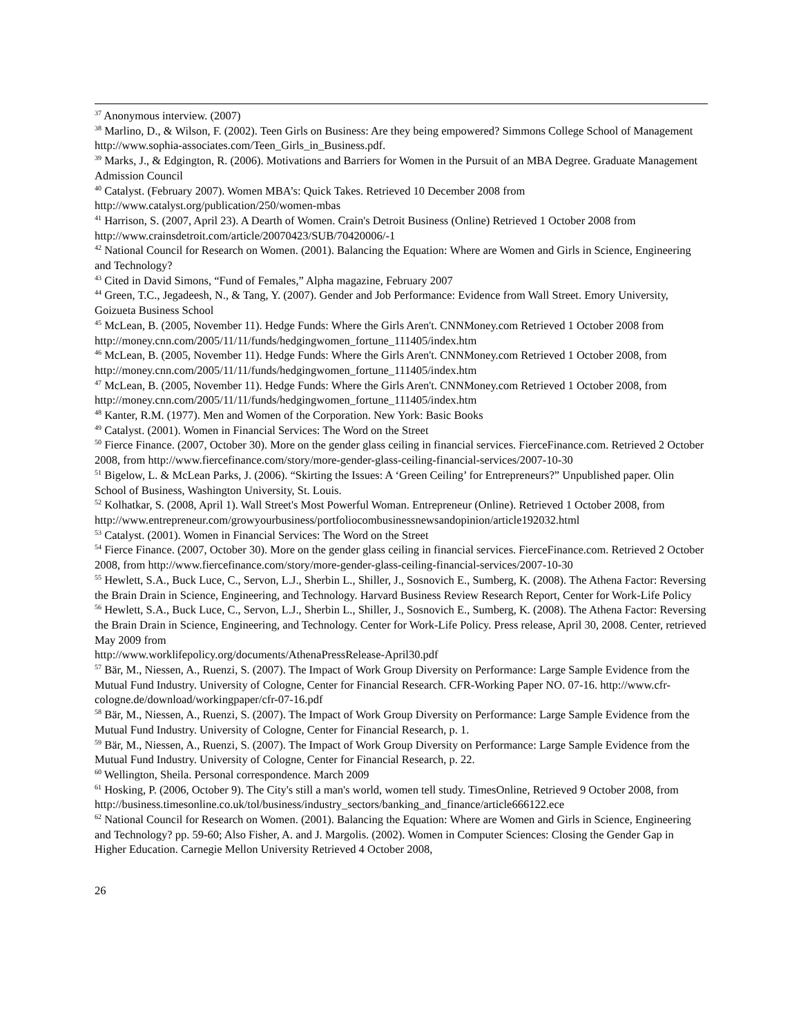<sup>37</sup> Anonymous interview. (2007)
<sup>38</sup> Marlino, D., & Wilson, F. (2002). Teen Girls on Business: Are they being empowered? Simmons College School of Management http://www.sophia-associates.com/Teen_Girls_in_Business.pdf.
<sup>39</sup> Marks, J., & Edgington, R. (2006). Motivations and Barriers for Women in the Pursuit of an MBA Degree. Graduate Management Admission Council
<sup>40</sup> Catalyst. (February 2007). Women MBA’s: Quick Takes. Retrieved 10 December 2008 from http://www.catalyst.org/publication/250/women-mbas
<sup>41</sup> Harrison, S. (2007, April 23). A Dearth of Women. Crain's Detroit Business (Online) Retrieved 1 October 2008 from http://www.crainsdetroit.com/article/20070423/SUB/70420006/-1
<sup>42</sup> National Council for Research on Women. (2001). Balancing the Equation: Where are Women and Girls in Science, Engineering and Technology?
<sup>43</sup> Cited in David Simons, “Fund of Females,” Alpha magazine, February 2007
<sup>44</sup> Green, T.C., Jegadeesh, N., & Tang, Y. (2007). Gender and Job Performance: Evidence from Wall Street. Emory University, Goizueta Business School
<sup>45</sup> McLean, B. (2005, November 11). Hedge Funds: Where the Girls Aren't. CNNMoney.com Retrieved 1 October 2008 from http://money.cnn.com/2005/11/11/funds/hedgingwomen_fortune_111405/index.htm
<sup>46</sup> McLean, B. (2005, November 11). Hedge Funds: Where the Girls Aren't. CNNMoney.com Retrieved 1 October 2008, from http://money.cnn.com/2005/11/11/funds/hedgingwomen_fortune_111405/index.htm
<sup>47</sup> McLean, B. (2005, November 11). Hedge Funds: Where the Girls Aren't. CNNMoney.com Retrieved 1 October 2008, from http://money.cnn.com/2005/11/11/funds/hedgingwomen_fortune_111405/index.htm
<sup>48</sup> Kanter, R.M. (1977). Men and Women of the Corporation. New York: Basic Books
<sup>49</sup> Catalyst. (2001). Women in Financial Services: The Word on the Street
<sup>50</sup> Fierce Finance. (2007, October 30). More on the gender glass ceiling in financial services. FierceFinance.com. Retrieved 2 October 2008, from http://www.fiercefinance.com/story/more-gender-glass-ceiling-financial-services/2007-10-30
<sup>51</sup> Bigelow, L. & McLean Parks, J. (2006). “Skirting the Issues: A ‘Green Ceiling’ for Entrepreneurs?” Unpublished paper. Olin School of Business, Washington University, St. Louis.
<sup>52</sup> Kolhatkar, S. (2008, April 1). Wall Street's Most Powerful Woman. Entrepreneur (Online). Retrieved 1 October 2008, from
http://www.entrepreneur.com/growyourbusiness/portfoliocombusinessnewsandopinion/article192032.html
<sup>53</sup> Catalyst. (2001). Women in Financial Services: The Word on the Street
<sup>54</sup> Fierce Finance. (2007, October 30). More on the gender glass ceiling in financial services. FierceFinance.com. Retrieved 2 October 2008, from http://www.fiercefinance.com/story/more-gender-glass-ceiling-financial-services/2007-10-30
<sup>55</sup> Hewlett, S.A., Buck Luce, C., Servon, L.J., Sherbin L., Shiller, J., Sosnovich E., Sumberg, K. (2008). The Athena Factor: Reversing the Brain Drain in Science, Engineering, and Technology. Harvard Business Review Research Report, Center for Work-Life Policy
<sup>56</sup> Hewlett, S.A., Buck Luce, C., Servon, L.J., Sherbin L., Shiller, J., Sosnovich E., Sumberg, K. (2008). The Athena Factor: Reversing the Brain Drain in Science, Engineering, and Technology. Center for Work-Life Policy. Press release, April 30, 2008. Center, retrieved May 2009 from
http://www.worklifepolicy.org/documents/AthenaPressRelease-April30.pdf
<sup>57</sup> Bär, M., Niessen, A., Ruenzi, S. (2007). The Impact of Work Group Diversity on Performance: Large Sample Evidence from the Mutual Fund Industry. University of Cologne, Center for Financial Research. CFR-Working Paper NO. 07-16. http://www.cfr-cologne.de/download/workingpaper/cfr-07-16.pdf
<sup>58</sup> Bär, M., Niessen, A., Ruenzi, S. (2007). The Impact of Work Group Diversity on Performance: Large Sample Evidence from the Mutual Fund Industry. University of Cologne, Center for Financial Research, p. 1.
<sup>59</sup> Bär, M., Niessen, A., Ruenzi, S. (2007). The Impact of Work Group Diversity on Performance: Large Sample Evidence from the Mutual Fund Industry. University of Cologne, Center for Financial Research, p. 22.
<sup>60</sup> Wellington, Sheila. Personal correspondence. March 2009
<sup>61</sup> Hosking, P. (2006, October 9). The City's still a man's world, women tell study. TimesOnline, Retrieved 9 October 2008, from
http://business.timesonline.co.uk/tol/business/industry_sectors/banking_and_finance/article666122.ece
<sup>62</sup> National Council for Research on Women. (2001). Balancing the Equation: Where are Women and Girls in Science, Engineering and Technology? pp. 59-60; Also Fisher, A. and J. Margolis. (2002). Women in Computer Sciences: Closing the Gender Gap in Higher Education. Carnegie Mellon University Retrieved 4 October 2008,
26